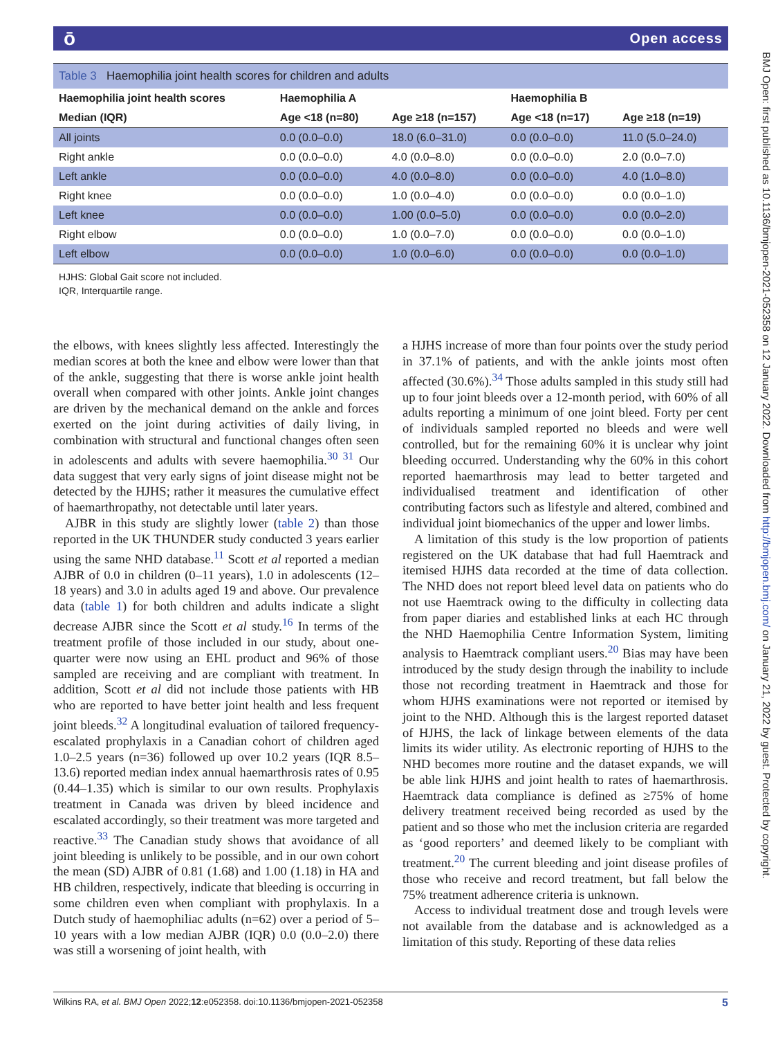ō Open access
BMJ Open: first published as 10.1136/bmjopen-2021-052358 on 12 January 2022. Downloaded from http://bmjopen.bmj.com/ on January 21, 2022 by guest. Protected by copyright.
Table 3 Haemophilia joint health scores for children and adults
| Haemophilia joint health scores | Haemophilia A | | Haemophilia B | |
| --- | --- | --- | --- | --- |
| Median (IQR) | Age <18 (n=80) | Age ≥18 (n=157) | Age <18 (n=17) | Age ≥18 (n=19) |
| All joints | 0.0 (0.0–0.0) | 18.0 (6.0–31.0) | 0.0 (0.0–0.0) | 11.0 (5.0–24.0) |
| Right ankle | 0.0 (0.0–0.0) | 4.0 (0.0–8.0) | 0.0 (0.0–0.0) | 2.0 (0.0–7.0) |
| Left ankle | 0.0 (0.0–0.0) | 4.0 (0.0–8.0) | 0.0 (0.0–0.0) | 4.0 (1.0–8.0) |
| Right knee | 0.0 (0.0–0.0) | 1.0 (0.0–4.0) | 0.0 (0.0–0.0) | 0.0 (0.0–1.0) |
| Left knee | 0.0 (0.0–0.0) | 1.00 (0.0–5.0) | 0.0 (0.0–0.0) | 0.0 (0.0–2.0) |
| Right elbow | 0.0 (0.0–0.0) | 1.0 (0.0–7.0) | 0.0 (0.0–0.0) | 0.0 (0.0–1.0) |
| Left elbow | 0.0 (0.0–0.0) | 1.0 (0.0–6.0) | 0.0 (0.0–0.0) | 0.0 (0.0–1.0) |
HJHS: Global Gait score not included.
IQR, Interquartile range.
the elbows, with knees slightly less affected. Interestingly the median scores at both the knee and elbow were lower than that of the ankle, suggesting that there is worse ankle joint health overall when compared with other joints. Ankle joint changes are driven by the mechanical demand on the ankle and forces exerted on the joint during activities of daily living, in combination with structural and functional changes often seen in adolescents and adults with severe haemophilia.<sup>30 31</sup> Our data suggest that very early signs of joint disease might not be detected by the HJHS; rather it measures the cumulative effect of haemarthropathy, not detectable until later years.
AJBR in this study are slightly lower (table 2) than those reported in the UK THUNDER study conducted 3 years earlier using the same NHD database.<sup>11</sup> Scott et al reported a median AJBR of 0.0 in children (0–11 years), 1.0 in adolescents (12–18 years) and 3.0 in adults aged 19 and above. Our prevalence data (table 1) for both children and adults indicate a slight decrease AJBR since the Scott et al study.<sup>16</sup> In terms of the treatment profile of those included in our study, about one-quarter were now using an EHL product and 96% of those sampled are receiving and are compliant with treatment. In addition, Scott et al did not include those patients with HB who are reported to have better joint health and less frequent joint bleeds.<sup>32</sup> A longitudinal evaluation of tailored frequency-escalated prophylaxis in a Canadian cohort of children aged 1.0–2.5 years (n=36) followed up over 10.2 years (IQR 8.5–13.6) reported median index annual haemarthrosis rates of 0.95 (0.44–1.35) which is similar to our own results. Prophylaxis treatment in Canada was driven by bleed incidence and escalated accordingly, so their treatment was more targeted and reactive.<sup>33</sup> The Canadian study shows that avoidance of all joint bleeding is unlikely to be possible, and in our own cohort the mean (SD) AJBR of 0.81 (1.68) and 1.00 (1.18) in HA and HB children, respectively, indicate that bleeding is occurring in some children even when compliant with prophylaxis. In a Dutch study of haemophiliac adults (n=62) over a period of 5–10 years with a low median AJBR (IQR) 0.0 (0.0–2.0) there was still a worsening of joint health, with
a HJHS increase of more than four points over the study period in 37.1% of patients, and with the ankle joints most often affected (30.6%).<sup>34</sup> Those adults sampled in this study still had up to four joint bleeds over a 12-month period, with 60% of all adults reporting a minimum of one joint bleed. Forty per cent of individuals sampled reported no bleeds and were well controlled, but for the remaining 60% it is unclear why joint bleeding occurred. Understanding why the 60% in this cohort reported haemarthrosis may lead to better targeted and individualised treatment and identification of other contributing factors such as lifestyle and altered, combined and individual joint biomechanics of the upper and lower limbs.
A limitation of this study is the low proportion of patients registered on the UK database that had full Haemtrack and itemised HJHS data recorded at the time of data collection. The NHD does not report bleed level data on patients who do not use Haemtrack owing to the difficulty in collecting data from paper diaries and established links at each HC through the NHD Haemophilia Centre Information System, limiting analysis to Haemtrack compliant users.<sup>20</sup> Bias may have been introduced by the study design through the inability to include those not recording treatment in Haemtrack and those for whom HJHS examinations were not reported or itemised by joint to the NHD. Although this is the largest reported dataset of HJHS, the lack of linkage between elements of the data limits its wider utility. As electronic reporting of HJHS to the NHD becomes more routine and the dataset expands, we will be able link HJHS and joint health to rates of haemarthrosis. Haemtrack data compliance is defined as ≥75% of home delivery treatment received being recorded as used by the patient and so those who met the inclusion criteria are regarded as ‘good reporters’ and deemed likely to be compliant with treatment.<sup>20</sup> The current bleeding and joint disease profiles of those who receive and record treatment, but fall below the 75% treatment adherence criteria is unknown.
Access to individual treatment dose and trough levels were not available from the database and is acknowledged as a limitation of this study. Reporting of these data relies
Wilkins RA, et al. BMJ Open 2022;12:e052358. doi:10.1136/bmjopen-2021-052358 5